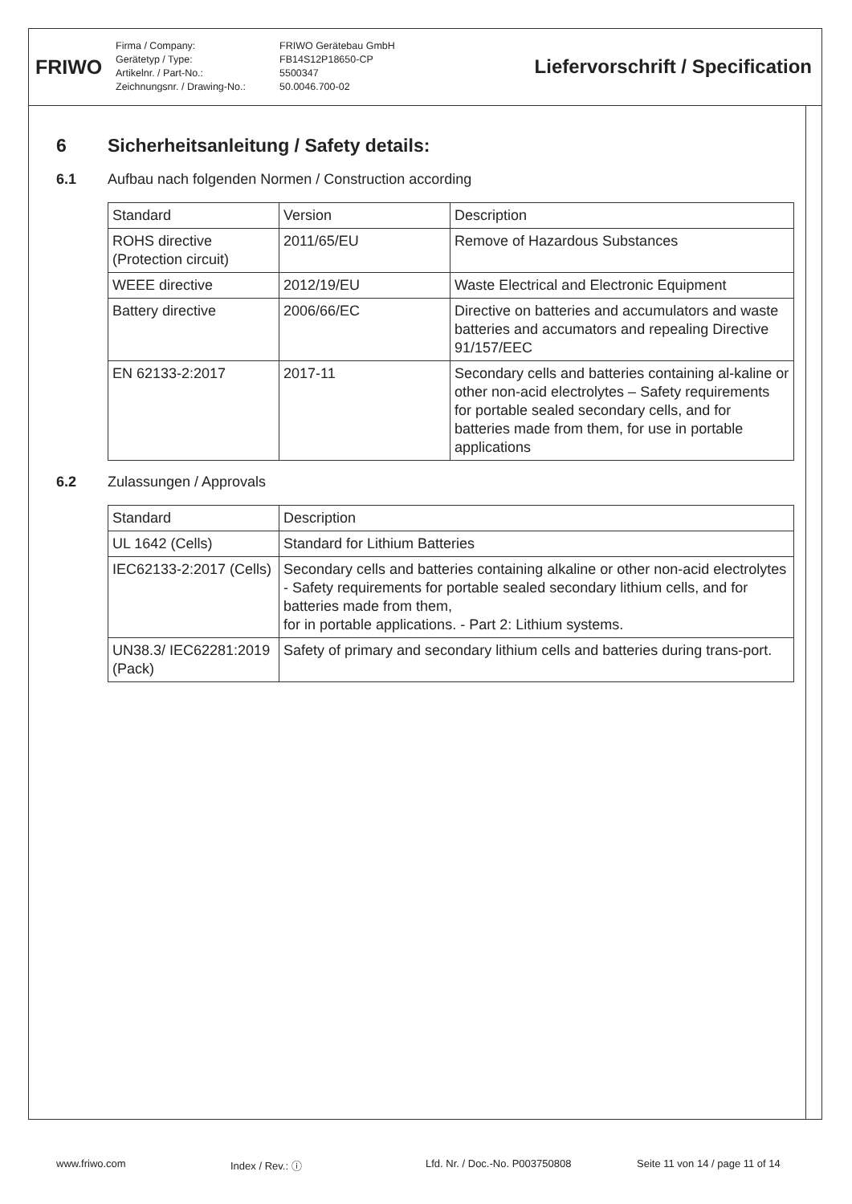FRIWO
Firma / Company:
Gerätetyp / Type:
Artikelnr. / Part-No.:
Zeichnungsnr. / Drawing-No.:
FRIWO Gerätebau GmbH
FB14S12P18650-CP
5500347
50.0046.700-02
Liefervorschrift / Specification
6 Sicherheitsanleitung / Safety details:
6.1 Aufbau nach folgenden Normen / Construction according
| Standard | Version | Description |
| --- | --- | --- |
| ROHS directive (Protection circuit) | 2011/65/EU | Remove of Hazardous Substances |
| WEEE directive | 2012/19/EU | Waste Electrical and Electronic Equipment |
| Battery directive | 2006/66/EC | Directive on batteries and accumulators and waste batteries and accumators and repealing Directive 91/157/EEC |
| EN 62133-2:2017 | 2017-11 | Secondary cells and batteries containing al-kaline or other non-acid electrolytes – Safety requirements for portable sealed secondary cells, and for batteries made from them, for use in portable applications |
6.2 Zulassungen / Approvals
| Standard | Description |
| --- | --- |
| UL 1642 (Cells) | Standard for Lithium Batteries |
| IEC62133-2:2017 (Cells) | Secondary cells and batteries containing alkaline or other non-acid electrolytes - Safety requirements for portable sealed secondary lithium cells, and for batteries made from them, for in portable applications. - Part 2: Lithium systems. |
| UN38.3/ IEC62281:2019 (Pack) | Safety of primary and secondary lithium cells and batteries during trans-port. |
www.friwo.com Index / Rev.: ⓘ Lfd. Nr. / Doc.-No. P003750808 Seite 11 von 14 / page 11 of 14